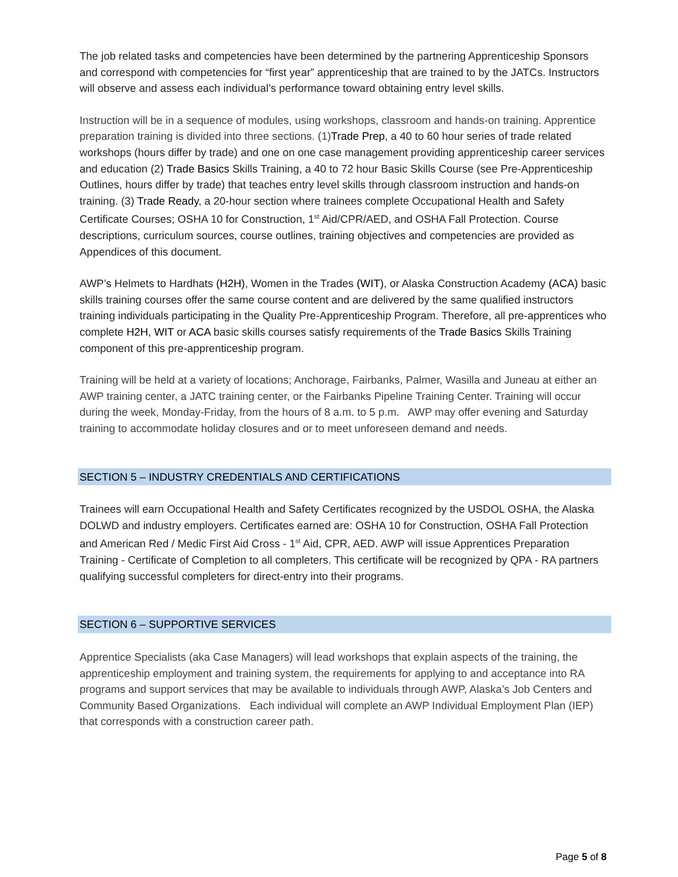The job related tasks and competencies have been determined by the partnering Apprenticeship Sponsors and correspond with competencies for “first year” apprenticeship that are trained to by the JATCs. Instructors will observe and assess each individual’s performance toward obtaining entry level skills.
Instruction will be in a sequence of modules, using workshops, classroom and hands-on training. Apprentice preparation training is divided into three sections. (1) Trade Prep, a 40 to 60 hour series of trade related workshops (hours differ by trade) and one on one case management providing apprenticeship career services and education (2) Trade Basics Skills Training, a 40 to 72 hour Basic Skills Course (see Pre-Apprenticeship Outlines, hours differ by trade) that teaches entry level skills through classroom instruction and hands-on training. (3) Trade Ready, a 20-hour section where trainees complete Occupational Health and Safety Certificate Courses; OSHA 10 for Construction, 1<sup>st</sup> Aid/CPR/AED, and OSHA Fall Protection. Course descriptions, curriculum sources, course outlines, training objectives and competencies are provided as Appendices of this document.
AWP’s Helmets to Hardhats (H2H), Women in the Trades (WIT), or Alaska Construction Academy (ACA) basic skills training courses offer the same course content and are delivered by the same qualified instructors training individuals participating in the Quality Pre-Apprenticeship Program. Therefore, all pre-apprentices who complete H2H, WIT or ACA basic skills courses satisfy requirements of the Trade Basics Skills Training component of this pre-apprenticeship program.
Training will be held at a variety of locations; Anchorage, Fairbanks, Palmer, Wasilla and Juneau at either an AWP training center, a JATC training center, or the Fairbanks Pipeline Training Center. Training will occur during the week, Monday-Friday, from the hours of 8 a.m. to 5 p.m. AWP may offer evening and Saturday training to accommodate holiday closures and or to meet unforeseen demand and needs.
SECTION 5 – INDUSTRY CREDENTIALS AND CERTIFICATIONS
Trainees will earn Occupational Health and Safety Certificates recognized by the USDOL OSHA, the Alaska DOLWD and industry employers. Certificates earned are: OSHA 10 for Construction, OSHA Fall Protection and American Red / Medic First Aid Cross - 1<sup>st</sup> Aid, CPR, AED. AWP will issue Apprentices Preparation Training - Certificate of Completion to all completers. This certificate will be recognized by QPA - RA partners qualifying successful completers for direct-entry into their programs.
SECTION 6 – SUPPORTIVE SERVICES
Apprentice Specialists (aka Case Managers) will lead workshops that explain aspects of the training, the apprenticeship employment and training system, the requirements for applying to and acceptance into RA programs and support services that may be available to individuals through AWP, Alaska’s Job Centers and Community Based Organizations. Each individual will complete an AWP Individual Employment Plan (IEP) that corresponds with a construction career path.
Page 5 of 8